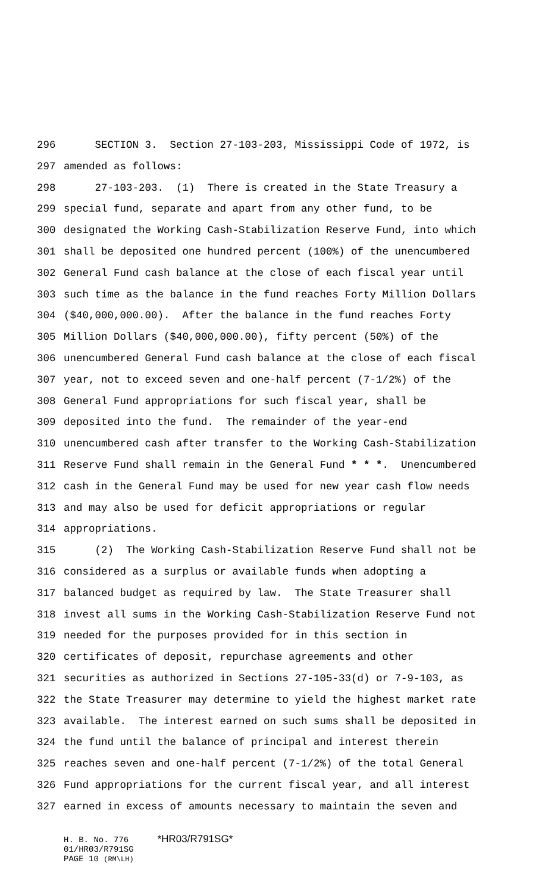296 SECTION 3. Section 27-103-203, Mississippi Code of 1972, is
297 amended as follows:
298 27-103-203. (1) There is created in the State Treasury a
299 special fund, separate and apart from any other fund, to be
300 designated the Working Cash-Stabilization Reserve Fund, into which
301 shall be deposited one hundred percent (100%) of the unencumbered
302 General Fund cash balance at the close of each fiscal year until
303 such time as the balance in the fund reaches Forty Million Dollars
304 ($40,000,000.00). After the balance in the fund reaches Forty
305 Million Dollars ($40,000,000.00), fifty percent (50%) of the
306 unencumbered General Fund cash balance at the close of each fiscal
307 year, not to exceed seven and one-half percent (7-1/2%) of the
308 General Fund appropriations for such fiscal year, shall be
309 deposited into the fund. The remainder of the year-end
310 unencumbered cash after transfer to the Working Cash-Stabilization
311 Reserve Fund shall remain in the General Fund * * *. Unencumbered
312 cash in the General Fund may be used for new year cash flow needs
313 and may also be used for deficit appropriations or regular
314 appropriations.
315 (2) The Working Cash-Stabilization Reserve Fund shall not be
316 considered as a surplus or available funds when adopting a
317 balanced budget as required by law. The State Treasurer shall
318 invest all sums in the Working Cash-Stabilization Reserve Fund not
319 needed for the purposes provided for in this section in
320 certificates of deposit, repurchase agreements and other
321 securities as authorized in Sections 27-105-33(d) or 7-9-103, as
322 the State Treasurer may determine to yield the highest market rate
323 available. The interest earned on such sums shall be deposited in
324 the fund until the balance of principal and interest therein
325 reaches seven and one-half percent (7-1/2%) of the total General
326 Fund appropriations for the current fiscal year, and all interest
327 earned in excess of amounts necessary to maintain the seven and
H. B. No. 776 *HR03/R791SG*
01/HR03/R791SG
PAGE 10 (RM\LH)